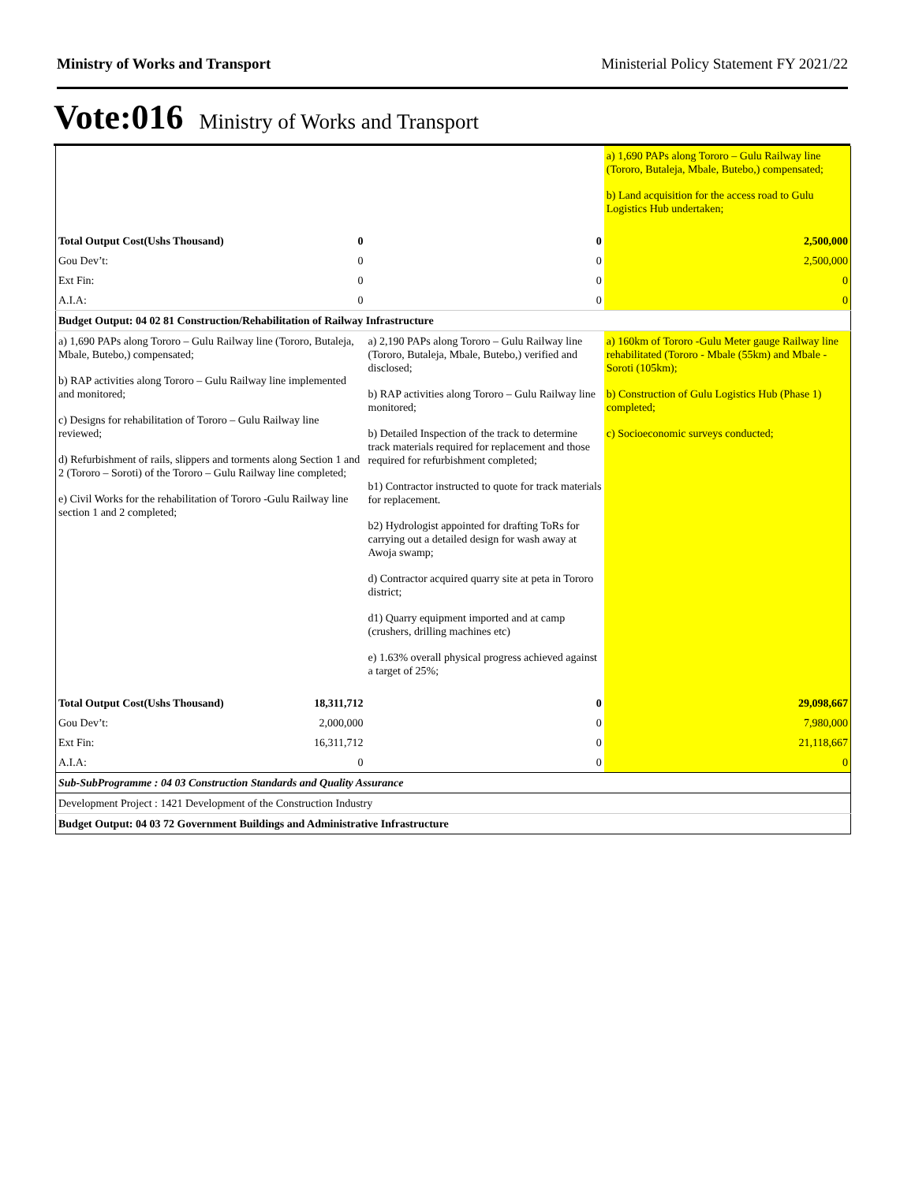Ministry of Works and Transport Ministerial Policy Statement FY 2021/22
Vote:016 Ministry of Works and Transport
| | | | a) 1,690 PAPs along Tororo – Gulu Railway line (Tororo, Butaleja, Mbale, Butebo,) compensated; b) Land acquisition for the access road to Gulu Logistics Hub undertaken; |
| Total Output Cost(Ushs Thousand) | 0 | 0 | 2,500,000 |
| Gou Dev’t: | 0 | 0 | 2,500,000 |
| Ext Fin: | 0 | 0 | 0 |
| A.I.A: | 0 | 0 | 0 |
| Budget Output: 04 02 81 Construction/Rehabilitation of Railway Infrastructure | | | |
| a) 1,690 PAPs along Tororo – Gulu Railway line (Tororo, Butaleja, Mbale, Butebo,) compensated; b) RAP activities along Tororo – Gulu Railway line implemented and monitored; c) Designs for rehabilitation of Tororo – Gulu Railway line reviewed; d) Refurbishment of rails, slippers and torments along Section 1 and 2 (Tororo – Soroti) of the Tororo – Gulu Railway line completed; e) Civil Works for the rehabilitation of Tororo -Gulu Railway line section 1 and 2 completed; | | a) 2,190 PAPs along Tororo – Gulu Railway line (Tororo, Butaleja, Mbale, Butebo,) verified and disclosed; b) RAP activities along Tororo – Gulu Railway line monitored; b) Detailed Inspection of the track to determine track materials required for replacement and those required for refurbishment completed; b1) Contractor instructed to quote for track materials for replacement. b2) Hydrologist appointed for drafting ToRs for carrying out a detailed design for wash away at Awoja swamp; d) Contractor acquired quarry site at peta in Tororo district; d1) Quarry equipment imported and at camp (crushers, drilling machines etc) e) 1.63% overall physical progress achieved against a target of 25%; | a) 160km of Tororo -Gulu Meter gauge Railway line rehabilitated (Tororo - Mbale (55km) and Mbale - Soroti (105km); b) Construction of Gulu Logistics Hub (Phase 1) completed; c) Socioeconomic surveys conducted; |
| Total Output Cost(Ushs Thousand) | 18,311,712 | 0 | 29,098,667 |
| Gou Dev’t: | 2,000,000 | 0 | 7,980,000 |
| Ext Fin: | 16,311,712 | 0 | 21,118,667 |
| A.I.A: | 0 | 0 | 0 |
| Sub-SubProgramme : 04 03 Construction Standards and Quality Assurance | | | |
| Development Project : 1421 Development of the Construction Industry | | | |
| Budget Output: 04 03 72 Government Buildings and Administrative Infrastructure | | | |